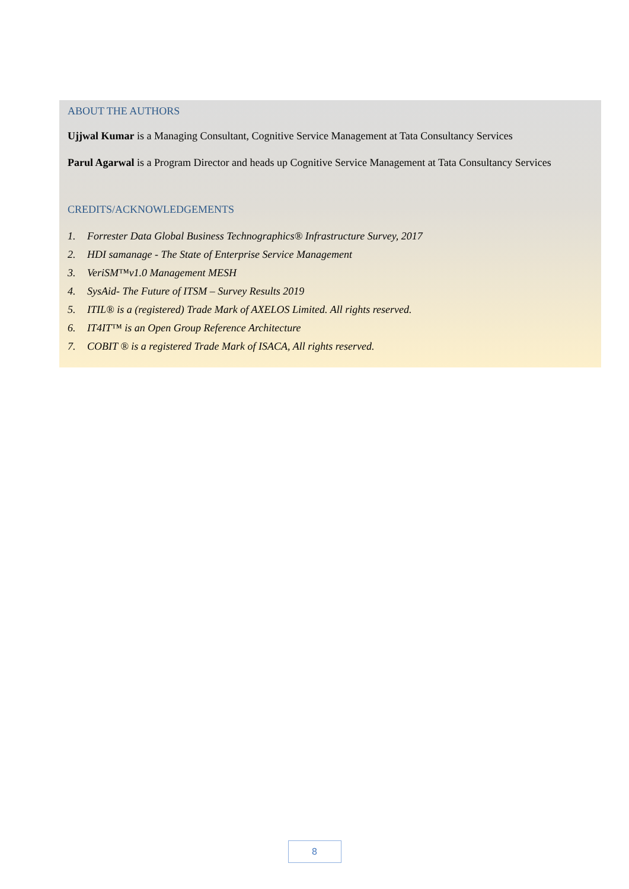ABOUT THE AUTHORS
Ujjwal Kumar is a Managing Consultant, Cognitive Service Management at Tata Consultancy Services
Parul Agarwal is a Program Director and heads up Cognitive Service Management at Tata Consultancy Services
CREDITS/ACKNOWLEDGEMENTS
1. Forrester Data Global Business Technographics® Infrastructure Survey, 2017
2. HDI samanage - The State of Enterprise Service Management
3. VeriSM™v1.0 Management MESH
4. SysAid- The Future of ITSM – Survey Results 2019
5. ITIL® is a (registered) Trade Mark of AXELOS Limited. All rights reserved.
6. IT4IT™ is an Open Group Reference Architecture
7. COBIT ® is a registered Trade Mark of ISACA, All rights reserved.
8